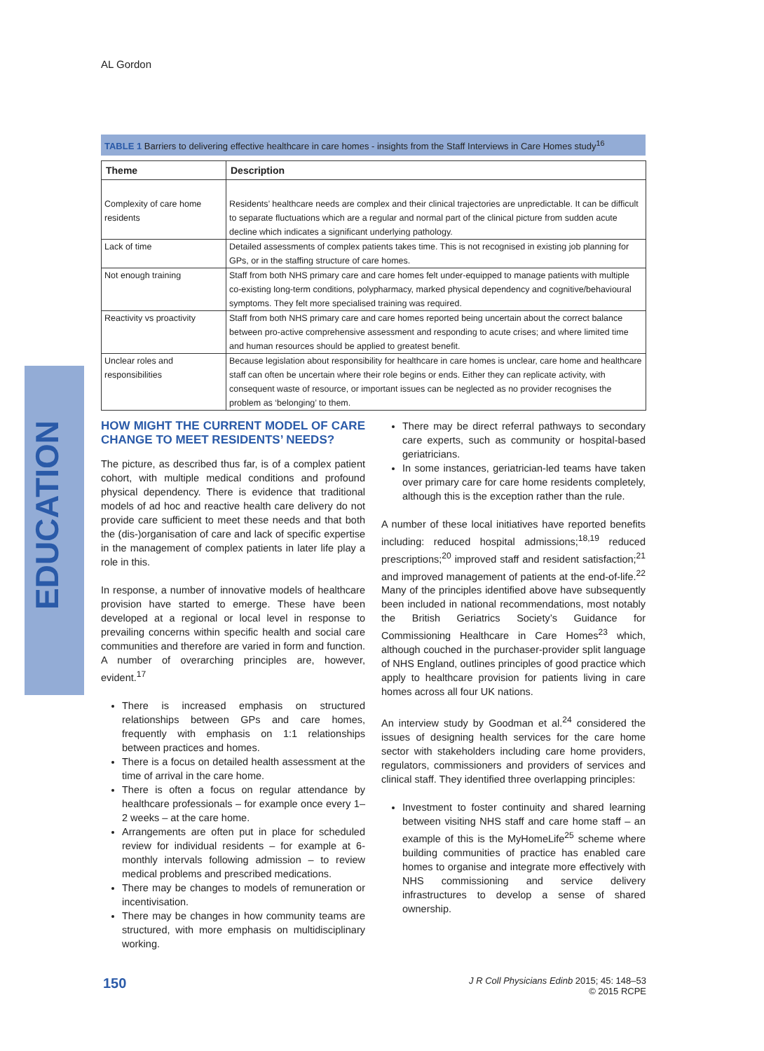AL Gordon
EDUCATION
TABLE 1 Barriers to delivering effective healthcare in care homes - insights from the Staff Interviews in Care Homes study<sup>16</sup>
| Theme | Description |
| --- | --- |
| Complexity of care home residents | Residents’ healthcare needs are complex and their clinical trajectories are unpredictable. It can be difficult to separate fluctuations which are a regular and normal part of the clinical picture from sudden acute decline which indicates a significant underlying pathology. |
| Lack of time | Detailed assessments of complex patients takes time. This is not recognised in existing job planning for GPs, or in the staffing structure of care homes. |
| Not enough training | Staff from both NHS primary care and care homes felt under-equipped to manage patients with multiple co-existing long-term conditions, polypharmacy, marked physical dependency and cognitive/behavioural symptoms. They felt more specialised training was required. |
| Reactivity vs proactivity | Staff from both NHS primary care and care homes reported being uncertain about the correct balance between pro-active comprehensive assessment and responding to acute crises; and where limited time and human resources should be applied to greatest benefit. |
| Unclear roles and responsibilities | Because legislation about responsibility for healthcare in care homes is unclear, care home and healthcare staff can often be uncertain where their role begins or ends. Either they can replicate activity, with consequent waste of resource, or important issues can be neglected as no provider recognises the problem as ‘belonging’ to them. |
HOW MIGHT THE CURRENT MODEL OF CARE CHANGE TO MEET RESIDENTS’ NEEDS?
The picture, as described thus far, is of a complex patient cohort, with multiple medical conditions and profound physical dependency. There is evidence that traditional models of ad hoc and reactive health care delivery do not provide care sufficient to meet these needs and that both the (dis-)organisation of care and lack of specific expertise in the management of complex patients in later life play a role in this.
In response, a number of innovative models of healthcare provision have started to emerge. These have been developed at a regional or local level in response to prevailing concerns within specific health and social care communities and therefore are varied in form and function. A number of overarching principles are, however, evident.<sup>17</sup>
There is increased emphasis on structured relationships between GPs and care homes, frequently with emphasis on 1:1 relationships between practices and homes.
There is a focus on detailed health assessment at the time of arrival in the care home.
There is often a focus on regular attendance by healthcare professionals – for example once every 1–2 weeks – at the care home.
Arrangements are often put in place for scheduled review for individual residents – for example at 6-monthly intervals following admission – to review medical problems and prescribed medications.
There may be changes to models of remuneration or incentivisation.
There may be changes in how community teams are structured, with more emphasis on multidisciplinary working.
There may be direct referral pathways to secondary care experts, such as community or hospital-based geriatricians.
In some instances, geriatrician-led teams have taken over primary care for care home residents completely, although this is the exception rather than the rule.
A number of these local initiatives have reported benefits including: reduced hospital admissions;<sup>18,19</sup> reduced prescriptions;<sup>20</sup> improved staff and resident satisfaction;<sup>21</sup> and improved management of patients at the end-of-life.<sup>22</sup> Many of the principles identified above have subsequently been included in national recommendations, most notably the British Geriatrics Society’s Guidance for Commissioning Healthcare in Care Homes<sup>23</sup> which, although couched in the purchaser-provider split language of NHS England, outlines principles of good practice which apply to healthcare provision for patients living in care homes across all four UK nations.
An interview study by Goodman et al.<sup>24</sup> considered the issues of designing health services for the care home sector with stakeholders including care home providers, regulators, commissioners and providers of services and clinical staff. They identified three overlapping principles:
Investment to foster continuity and shared learning between visiting NHS staff and care home staff – an example of this is the MyHomeLife<sup>25</sup> scheme where building communities of practice has enabled care homes to organise and integrate more effectively with NHS commissioning and service delivery infrastructures to develop a sense of shared ownership.
150
J R Coll Physicians Edinb 2015; 45: 148–53
© 2015 RCPE